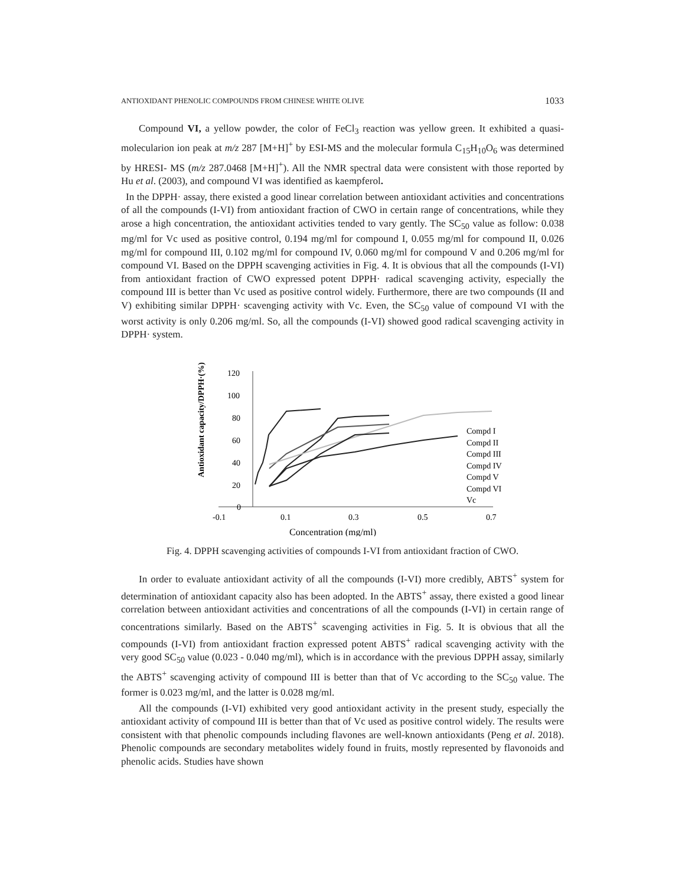ANTIOXIDANT PHENOLIC COMPOUNDS FROM CHINESE WHITE OLIVE 1033
Compound VI, a yellow powder, the color of FeCl<sub>3</sub> reaction was yellow green. It exhibited a quasi-molecularion ion peak at m/z 287 [M+H]<sup>+</sup> by ESI-MS and the molecular formula C<sub>15</sub>H<sub>10</sub>O<sub>6</sub> was determined by HRESI- MS (m/z 287.0468 [M+H]<sup>+</sup>). All the NMR spectral data were consistent with those reported by Hu et al. (2003), and compound VI was identified as kaempferol.
In the DPPH· assay, there existed a good linear correlation between antioxidant activities and concentrations of all the compounds (I-VI) from antioxidant fraction of CWO in certain range of concentrations, while they arose a high concentration, the antioxidant activities tended to vary gently. The SC<sub>50</sub> value as follow: 0.038 mg/ml for Vc used as positive control, 0.194 mg/ml for compound I, 0.055 mg/ml for compound II, 0.026 mg/ml for compound III, 0.102 mg/ml for compound IV, 0.060 mg/ml for compound V and 0.206 mg/ml for compound VI. Based on the DPPH scavenging activities in Fig. 4. It is obvious that all the compounds (I-VI) from antioxidant fraction of CWO expressed potent DPPH· radical scavenging activity, especially the compound III is better than Vc used as positive control widely. Furthermore, there are two compounds (II and V) exhibiting similar DPPH· scavenging activity with Vc. Even, the SC<sub>50</sub> value of compound VI with the worst activity is only 0.206 mg/ml. So, all the compounds (I-VI) showed good radical scavenging activity in DPPH· system.
Antioxidant capacity/DPPH·(%)
120
100
80
60
40
20
0
-0.1
0.1
0.3
0.5
0.7
Concentration (mg/ml)
Compd I
Compd II
Compd III
Compd IV
Compd V
Compd VI
Vc
Fig. 4. DPPH scavenging activities of compounds I-VI from antioxidant fraction of CWO.
In order to evaluate antioxidant activity of all the compounds (I-VI) more credibly, ABTS<sup>+</sup> system for determination of antioxidant capacity also has been adopted. In the ABTS<sup>+</sup> assay, there existed a good linear correlation between antioxidant activities and concentrations of all the compounds (I-VI) in certain range of concentrations similarly. Based on the ABTS<sup>+</sup> scavenging activities in Fig. 5. It is obvious that all the compounds (I-VI) from antioxidant fraction expressed potent ABTS<sup>+</sup> radical scavenging activity with the very good SC<sub>50</sub> value (0.023 - 0.040 mg/ml), which is in accordance with the previous DPPH assay, similarly the ABTS<sup>+</sup> scavenging activity of compound III is better than that of Vc according to the SC<sub>50</sub> value. The former is 0.023 mg/ml, and the latter is 0.028 mg/ml.
All the compounds (I-VI) exhibited very good antioxidant activity in the present study, especially the antioxidant activity of compound III is better than that of Vc used as positive control widely. The results were consistent with that phenolic compounds including flavones are well-known antioxidants (Peng et al. 2018). Phenolic compounds are secondary metabolites widely found in fruits, mostly represented by flavonoids and phenolic acids. Studies have shown